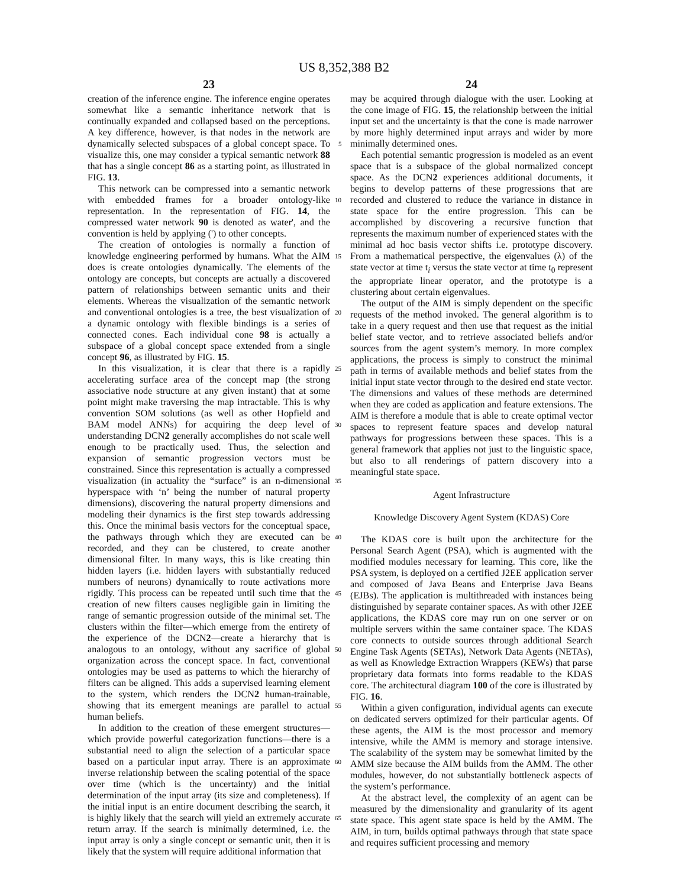US 8,352,388 B2
23 24
creation of the inference engine. The inference engine operates somewhat like a semantic inheritance network that is continually expanded and collapsed based on the perceptions. A key difference, however, is that nodes in the network are dynamically selected subspaces of a global concept space. To visualize this, one may consider a typical semantic network 88 that has a single concept 86 as a starting point, as illustrated in FIG. 13.
This network can be compressed into a semantic network with embedded frames for a broader ontology-like representation. In the representation of FIG. 14, the compressed water network 90 is denoted as water', and the convention is held by applying (') to other concepts.
The creation of ontologies is normally a function of knowledge engineering performed by humans. What the AIM does is create ontologies dynamically. The elements of the ontology are concepts, but concepts are actually a discovered pattern of relationships between semantic units and their elements. Whereas the visualization of the semantic network and conventional ontologies is a tree, the best visualization of a dynamic ontology with flexible bindings is a series of connected cones. Each individual cone 98 is actually a subspace of a global concept space extended from a single concept 96, as illustrated by FIG. 15.
In this visualization, it is clear that there is a rapidly accelerating surface area of the concept map (the strong associative node structure at any given instant) that at some point might make traversing the map intractable. This is why convention SOM solutions (as well as other Hopfield and BAM model ANNs) for acquiring the deep level of understanding DCN2 generally accomplishes do not scale well enough to be practically used. Thus, the selection and expansion of semantic progression vectors must be constrained. Since this representation is actually a compressed visualization (in actuality the “surface” is an n-dimensional hyperspace with ‘n’ being the number of natural property dimensions), discovering the natural property dimensions and modeling their dynamics is the first step towards addressing this. Once the minimal basis vectors for the conceptual space, the pathways through which they are executed can be recorded, and they can be clustered, to create another dimensional filter. In many ways, this is like creating thin hidden layers (i.e. hidden layers with substantially reduced numbers of neurons) dynamically to route activations more rigidly. This process can be repeated until such time that the creation of new filters causes negligible gain in limiting the range of semantic progression outside of the minimal set. The clusters within the filter—which emerge from the entirety of the experience of the DCN2—create a hierarchy that is analogous to an ontology, without any sacrifice of global organization across the concept space. In fact, conventional ontologies may be used as patterns to which the hierarchy of filters can be aligned. This adds a supervised learning element to the system, which renders the DCN2 human-trainable, showing that its emergent meanings are parallel to actual human beliefs.
In addition to the creation of these emergent structures—which provide powerful categorization functions—there is a substantial need to align the selection of a particular space based on a particular input array. There is an approximate inverse relationship between the scaling potential of the space over time (which is the uncertainty) and the initial determination of the input array (its size and completeness). If the initial input is an entire document describing the search, it is highly likely that the search will yield an extremely accurate return array. If the search is minimally determined, i.e. the input array is only a single concept or semantic unit, then it is likely that the system will require additional information that
5
10
15
20
25
30
35
40
45
50
55
60
65
may be acquired through dialogue with the user. Looking at the cone image of FIG. 15, the relationship between the initial input set and the uncertainty is that the cone is made narrower by more highly determined input arrays and wider by more minimally determined ones.
Each potential semantic progression is modeled as an event space that is a subspace of the global normalized concept space. As the DCN2 experiences additional documents, it begins to develop patterns of these progressions that are recorded and clustered to reduce the variance in distance in state space for the entire progression. This can be accomplished by discovering a recursive function that represents the maximum number of experienced states with the minimal ad hoc basis vector shifts i.e. prototype discovery. From a mathematical perspective, the eigenvalues (λ) of the state vector at time t<sub>i</sub> versus the state vector at time t<sub>0</sub> represent the appropriate linear operator, and the prototype is a clustering about certain eigenvalues.
The output of the AIM is simply dependent on the specific requests of the method invoked. The general algorithm is to take in a query request and then use that request as the initial belief state vector, and to retrieve associated beliefs and/or sources from the agent system’s memory. In more complex applications, the process is simply to construct the minimal path in terms of available methods and belief states from the initial input state vector through to the desired end state vector. The dimensions and values of these methods are determined when they are coded as application and feature extensions. The AIM is therefore a module that is able to create optimal vector spaces to represent feature spaces and develop natural pathways for progressions between these spaces. This is a general framework that applies not just to the linguistic space, but also to all renderings of pattern discovery into a meaningful state space.
Agent Infrastructure
Knowledge Discovery Agent System (KDAS) Core
The KDAS core is built upon the architecture for the Personal Search Agent (PSA), which is augmented with the modified modules necessary for learning. This core, like the PSA system, is deployed on a certified J2EE application server and composed of Java Beans and Enterprise Java Beans (EJBs). The application is multithreaded with instances being distinguished by separate container spaces. As with other J2EE applications, the KDAS core may run on one server or on multiple servers within the same container space. The KDAS core connects to outside sources through additional Search Engine Task Agents (SETAs), Network Data Agents (NETAs), as well as Knowledge Extraction Wrappers (KEWs) that parse proprietary data formats into forms readable to the KDAS core. The architectural diagram 100 of the core is illustrated by FIG. 16.
Within a given configuration, individual agents can execute on dedicated servers optimized for their particular agents. Of these agents, the AIM is the most processor and memory intensive, while the AMM is memory and storage intensive. The scalability of the system may be somewhat limited by the AMM size because the AIM builds from the AMM. The other modules, however, do not substantially bottleneck aspects of the system’s performance.
At the abstract level, the complexity of an agent can be measured by the dimensionality and granularity of its agent state space. This agent state space is held by the AMM. The AIM, in turn, builds optimal pathways through that state space and requires sufficient processing and memory